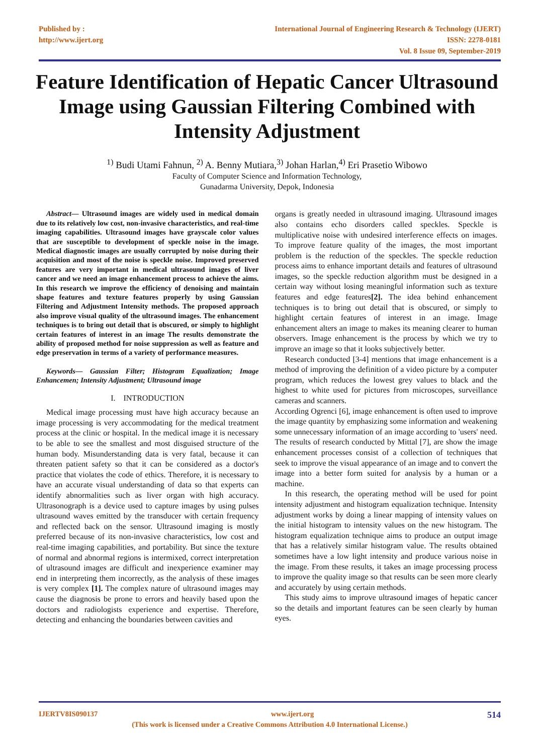Published by :
http://www.ijert.org
International Journal of Engineering Research & Technology (IJERT)
ISSN: 2278-0181
Vol. 8 Issue 09, September-2019
Feature Identification of Hepatic Cancer Ultrasound Image using Gaussian Filtering Combined with Intensity Adjustment
<sup>1)</sup> Budi Utami Fahnun, <sup>2)</sup> A. Benny Mutiara,<sup>3)</sup> Johan Harlan,<sup>4)</sup> Eri Prasetio Wibowo
Faculty of Computer Science and Information Technology,
Gunadarma University, Depok, Indonesia
Abstract— Ultrasound images are widely used in medical domain due to its relatively low cost, non-invasive characteristics, and real-time imaging capabilities. Ultrasound images have grayscale color values that are susceptible to development of speckle noise in the image. Medical diagnostic images are usually corrupted by noise during their acquisition and most of the noise is speckle noise. Improved preserved features are very important in medical ultrasound images of liver cancer and we need an image enhancement process to achieve the aims. In this research we improve the efficiency of denoising and maintain shape features and texture features properly by using Gaussian Filtering and Adjustment Intensity methods. The proposed approach also improve visual quality of the ultrasound images. The enhancement techniques is to bring out detail that is obscured, or simply to highlight certain features of interest in an image The results demonstrate the ability of proposed method for noise suppression as well as feature and edge preservation in terms of a variety of performance measures.
Keywords— Gaussian Filter; Histogram Equalization; Image Enhancemen; Intensity Adjustment; Ultrasound image
I. INTRODUCTION
Medical image processing must have high accuracy because an image processing is very accommodating for the medical treatment process at the clinic or hospital. In the medical image it is necessary to be able to see the smallest and most disguised structure of the human body. Misunderstanding data is very fatal, because it can threaten patient safety so that it can be considered as a doctor's practice that violates the code of ethics. Therefore, it is necessary to have an accurate visual understanding of data so that experts can identify abnormalities such as liver organ with high accuracy. Ultrasonograph is a device used to capture images by using pulses ultrasound waves emitted by the transducer with certain frequency and reflected back on the sensor. Ultrasound imaging is mostly preferred because of its non-invasive characteristics, low cost and real-time imaging capabilities, and portability. But since the texture of normal and abnormal regions is intermixed, correct interpretation of ultrasound images are difficult and inexperience examiner may end in interpreting them incorrectly, as the analysis of these images is very complex [1]. The complex nature of ultrasound images may cause the diagnosis be prone to errors and heavily based upon the doctors and radiologists experience and expertise. Therefore, detecting and enhancing the boundaries between cavities and
organs is greatly needed in ultrasound imaging. Ultrasound images also contains echo disorders called speckles. Speckle is multiplicative noise with undesired interference effects on images. To improve feature quality of the images, the most important problem is the reduction of the speckles. The speckle reduction process aims to enhance important details and features of ultrasound images, so the speckle reduction algorithm must be designed in a certain way without losing meaningful information such as texture features and edge features[2]. The idea behind enhancement techniques is to bring out detail that is obscured, or simply to highlight certain features of interest in an image. Image enhancement alters an image to makes its meaning clearer to human observers. Image enhancement is the process by which we try to improve an image so that it looks subjectively better.
Research conducted [3-4] mentions that image enhancement is a method of improving the definition of a video picture by a computer program, which reduces the lowest grey values to black and the highest to white used for pictures from microscopes, surveillance cameras and scanners.
According Ogrenci [6], image enhancement is often used to improve the image quantity by emphasizing some information and weakening some unnecessary information of an image according to 'users' need. The results of research conducted by Mittal [7], are show the image enhancement processes consist of a collection of techniques that seek to improve the visual appearance of an image and to convert the image into a better form suited for analysis by a human or a machine.
In this research, the operating method will be used for point intensity adjustment and histogram equalization technique. Intensity adjustment works by doing a linear mapping of intensity values on the initial histogram to intensity values on the new histogram. The histogram equalization technique aims to produce an output image that has a relatively similar histogram value. The results obtained sometimes have a low light intensity and produce various noise in the image. From these results, it takes an image processing process to improve the quality image so that results can be seen more clearly and accurately by using certain methods.
This study aims to improve ultrasound images of hepatic cancer so the details and important features can be seen clearly by human eyes.
IJERTV8IS090137 www.ijert.org 514
(This work is licensed under a Creative Commons Attribution 4.0 International License.)